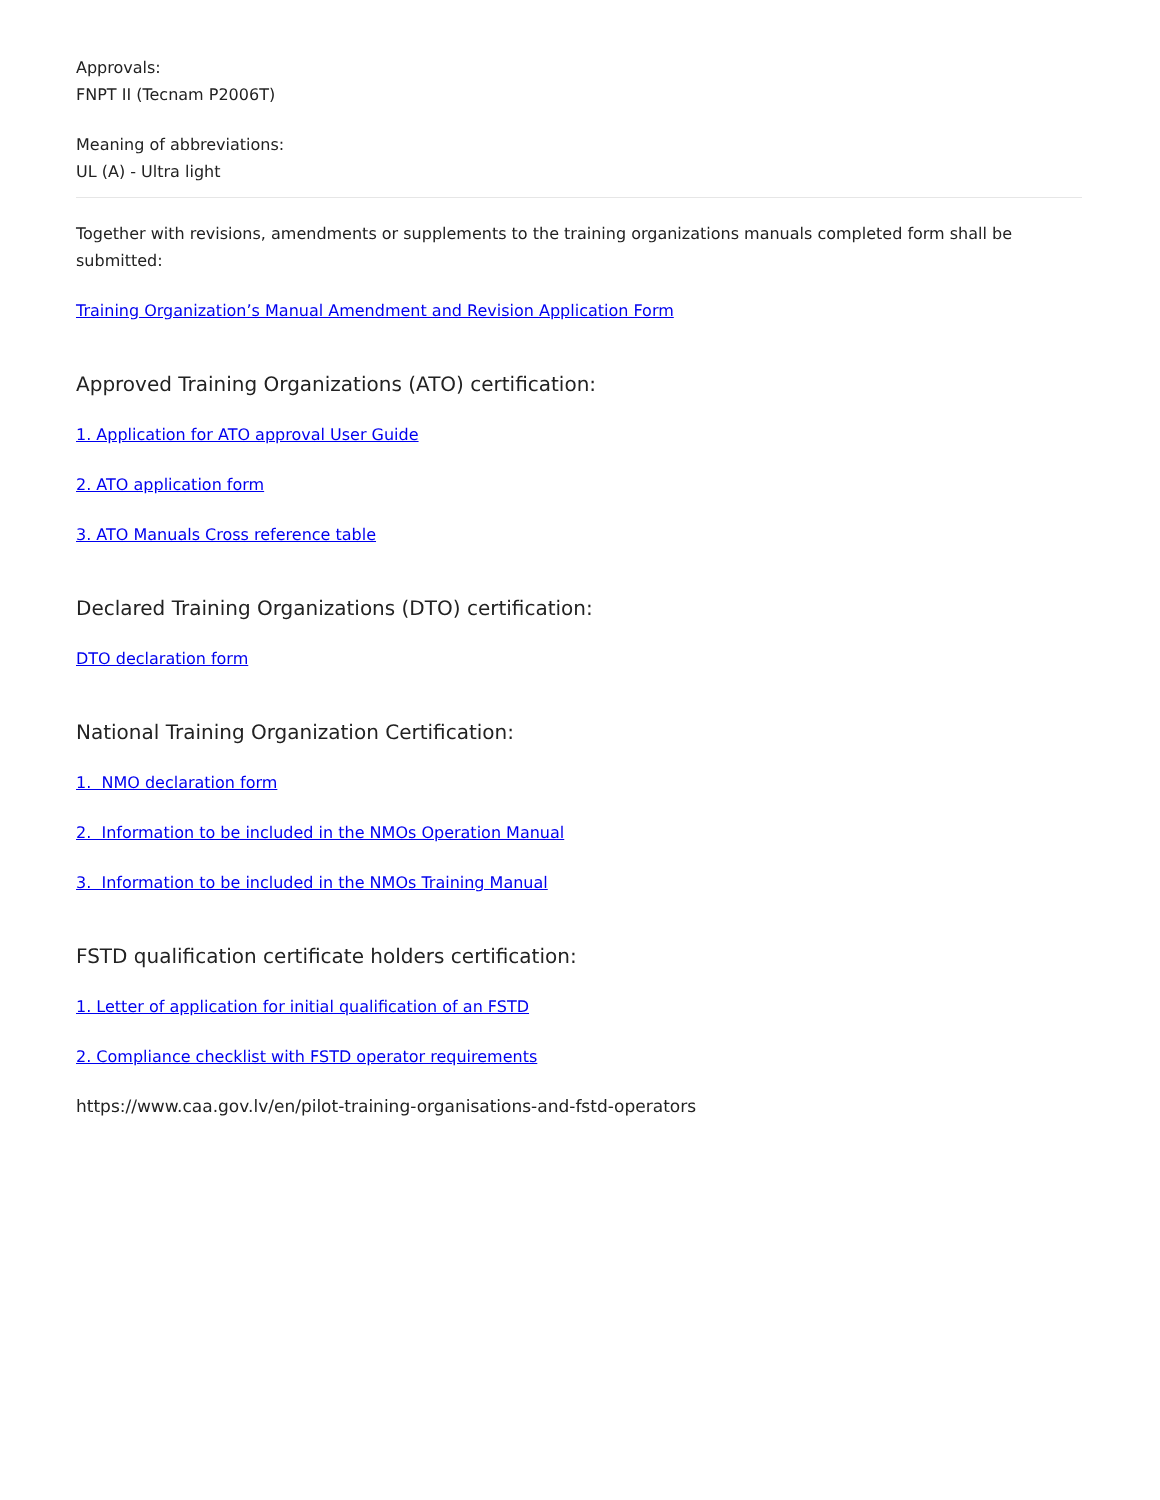Approvals:
FNPT II (Tecnam P2006T)
Meaning of abbreviations:
UL (A) - Ultra light
Together with revisions, amendments or supplements to the training organizations manuals completed form shall be submitted:
Training Organization’s Manual Amendment and Revision Application Form
Approved Training Organizations (ATO) certification:
1. Application for ATO approval User Guide
2. ATO application form
3. ATO Manuals Cross reference table
Declared Training Organizations (DTO) certification:
DTO declaration form
National Training Organization Certification:
1. NMO declaration form
2. Information to be included in the NMOs Operation Manual
3. Information to be included in the NMOs Training Manual
FSTD qualification certificate holders certification:
1. Letter of application for initial qualification of an FSTD
2. Compliance checklist with FSTD operator requirements
https://www.caa.gov.lv/en/pilot-training-organisations-and-fstd-operators